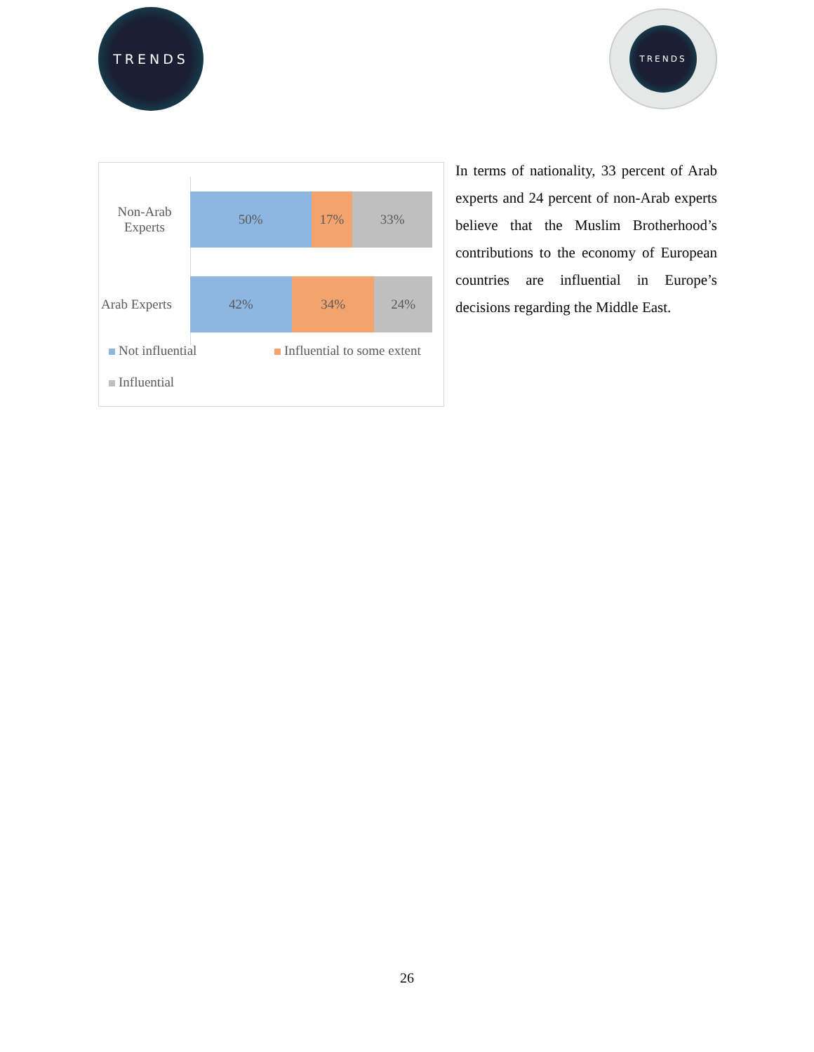TRENDS TRENDS
Non-Arab
Experts
50% 17% 33%
Arab Experts
42% 34% 24%
Not influential Influential to some extent
Influential
In terms of nationality, 33 percent of Arab experts and 24 percent of non-Arab experts believe that the Muslim Brotherhood’s contributions to the economy of European countries are influential in Europe’s decisions regarding the Middle East.
26